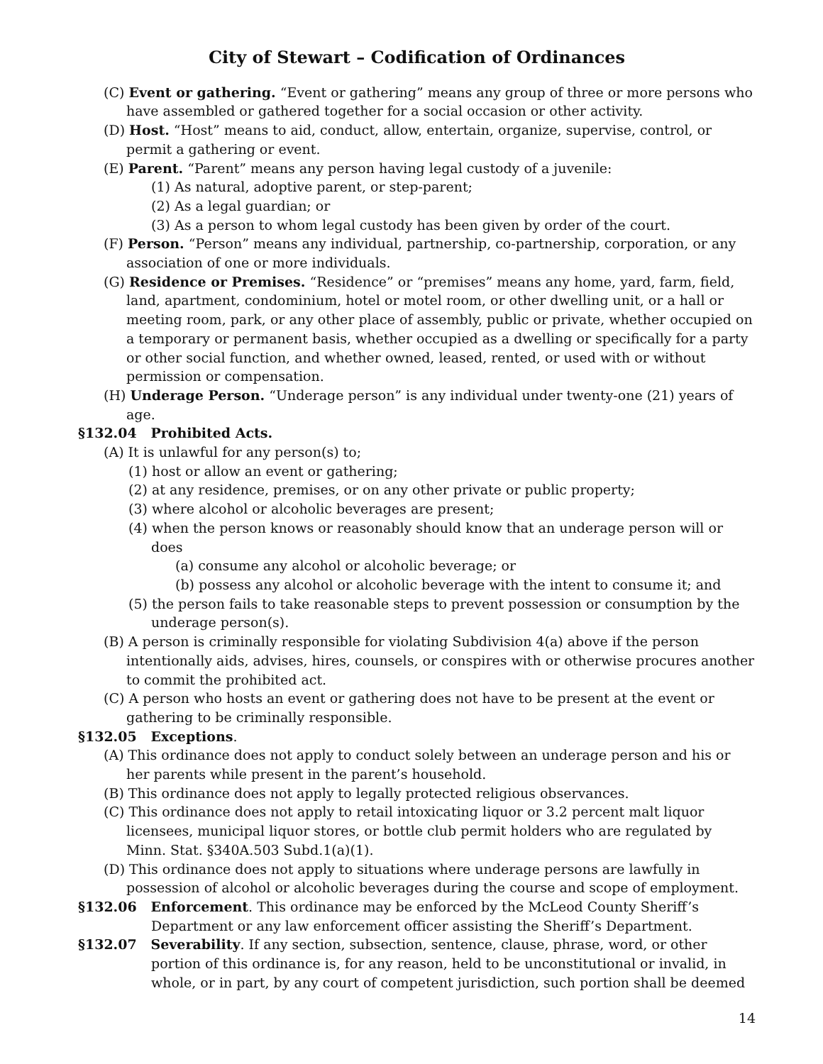City of Stewart – Codification of Ordinances
(C) Event or gathering. “Event or gathering” means any group of three or more persons who have assembled or gathered together for a social occasion or other activity.
(D) Host. “Host” means to aid, conduct, allow, entertain, organize, supervise, control, or permit a gathering or event.
(E) Parent. “Parent” means any person having legal custody of a juvenile:
(1) As natural, adoptive parent, or step-parent;
(2) As a legal guardian; or
(3) As a person to whom legal custody has been given by order of the court.
(F) Person. “Person” means any individual, partnership, co-partnership, corporation, or any association of one or more individuals.
(G) Residence or Premises. “Residence” or “premises” means any home, yard, farm, field, land, apartment, condominium, hotel or motel room, or other dwelling unit, or a hall or meeting room, park, or any other place of assembly, public or private, whether occupied on a temporary or permanent basis, whether occupied as a dwelling or specifically for a party or other social function, and whether owned, leased, rented, or used with or without permission or compensation.
(H) Underage Person. “Underage person” is any individual under twenty-one (21) years of age.
§132.04 Prohibited Acts.
(A) It is unlawful for any person(s) to;
(1) host or allow an event or gathering;
(2) at any residence, premises, or on any other private or public property;
(3) where alcohol or alcoholic beverages are present;
(4) when the person knows or reasonably should know that an underage person will or does
(a) consume any alcohol or alcoholic beverage; or
(b) possess any alcohol or alcoholic beverage with the intent to consume it; and
(5) the person fails to take reasonable steps to prevent possession or consumption by the underage person(s).
(B) A person is criminally responsible for violating Subdivision 4(a) above if the person intentionally aids, advises, hires, counsels, or conspires with or otherwise procures another to commit the prohibited act.
(C) A person who hosts an event or gathering does not have to be present at the event or gathering to be criminally responsible.
§132.05 Exceptions.
(A) This ordinance does not apply to conduct solely between an underage person and his or her parents while present in the parent’s household.
(B) This ordinance does not apply to legally protected religious observances.
(C) This ordinance does not apply to retail intoxicating liquor or 3.2 percent malt liquor licensees, municipal liquor stores, or bottle club permit holders who are regulated by Minn. Stat. §340A.503 Subd.1(a)(1).
(D) This ordinance does not apply to situations where underage persons are lawfully in possession of alcohol or alcoholic beverages during the course and scope of employment.
§132.06 Enforcement. This ordinance may be enforced by the McLeod County Sheriff’s Department or any law enforcement officer assisting the Sheriff’s Department.
§132.07 Severability. If any section, subsection, sentence, clause, phrase, word, or other portion of this ordinance is, for any reason, held to be unconstitutional or invalid, in whole, or in part, by any court of competent jurisdiction, such portion shall be deemed
14